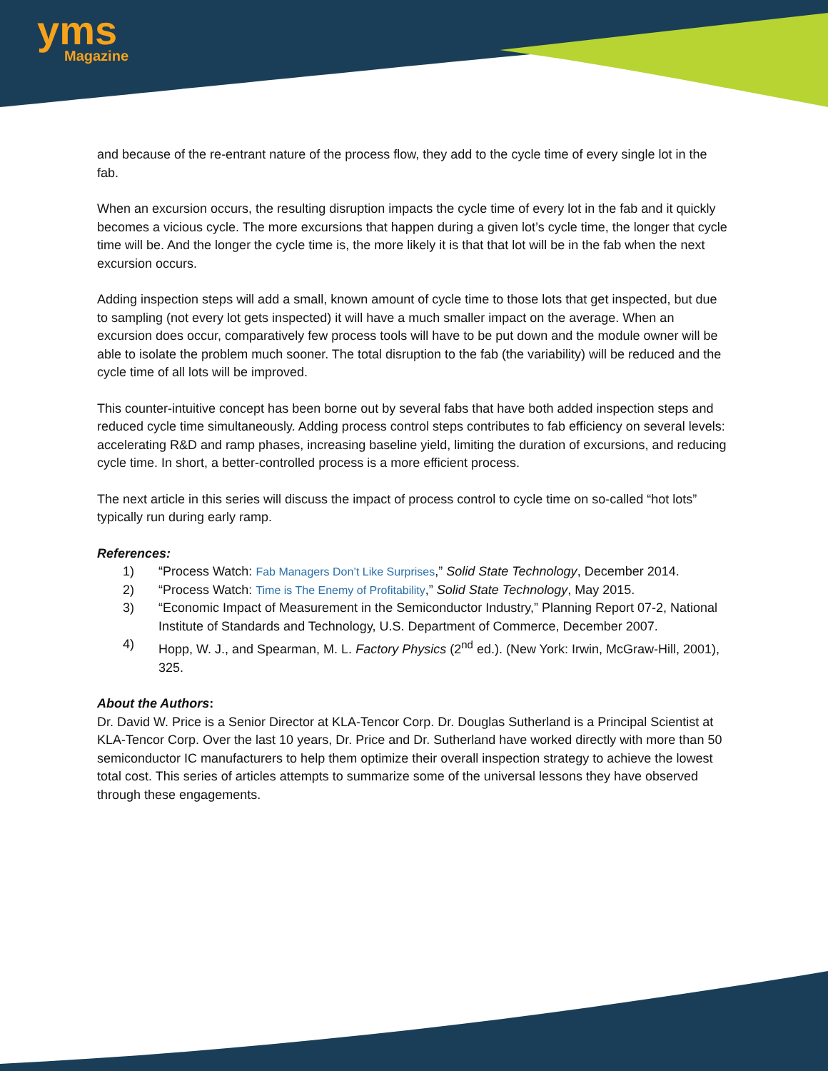yms
Magazine
and because of the re-entrant nature of the process flow, they add to the cycle time of every single lot in the fab.
When an excursion occurs, the resulting disruption impacts the cycle time of every lot in the fab and it quickly becomes a vicious cycle. The more excursions that happen during a given lot’s cycle time, the longer that cycle time will be. And the longer the cycle time is, the more likely it is that that lot will be in the fab when the next excursion occurs.
Adding inspection steps will add a small, known amount of cycle time to those lots that get inspected, but due to sampling (not every lot gets inspected) it will have a much smaller impact on the average. When an excursion does occur, comparatively few process tools will have to be put down and the module owner will be able to isolate the problem much sooner. The total disruption to the fab (the variability) will be reduced and the cycle time of all lots will be improved.
This counter-intuitive concept has been borne out by several fabs that have both added inspection steps and reduced cycle time simultaneously. Adding process control steps contributes to fab efficiency on several levels: accelerating R&D and ramp phases, increasing baseline yield, limiting the duration of excursions, and reducing cycle time. In short, a better-controlled process is a more efficient process.
The next article in this series will discuss the impact of process control to cycle time on so-called “hot lots” typically run during early ramp.
References:
1) “Process Watch: Fab Managers Don’t Like Surprises,” Solid State Technology, December 2014.
2) “Process Watch: Time is The Enemy of Profitability,” Solid State Technology, May 2015.
3) “Economic Impact of Measurement in the Semiconductor Industry,” Planning Report 07-2, National Institute of Standards and Technology, U.S. Department of Commerce, December 2007.
4) Hopp, W. J., and Spearman, M. L. Factory Physics (2<sup>nd</sup> ed.). (New York: Irwin, McGraw-Hill, 2001), 325.
About the Authors:
Dr. David W. Price is a Senior Director at KLA-Tencor Corp. Dr. Douglas Sutherland is a Principal Scientist at KLA-Tencor Corp. Over the last 10 years, Dr. Price and Dr. Sutherland have worked directly with more than 50 semiconductor IC manufacturers to help them optimize their overall inspection strategy to achieve the lowest total cost. This series of articles attempts to summarize some of the universal lessons they have observed through these engagements.